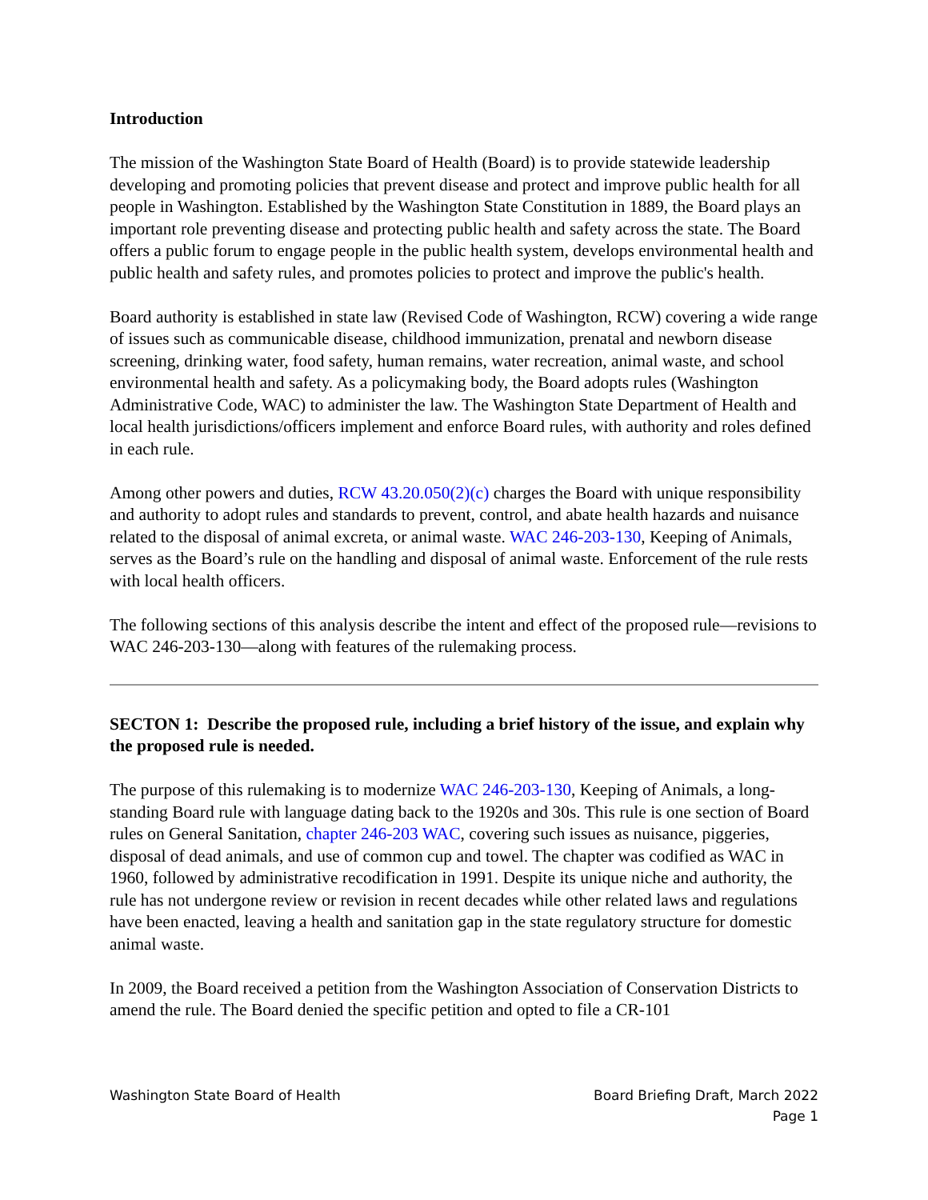Introduction
The mission of the Washington State Board of Health (Board) is to provide statewide leadership developing and promoting policies that prevent disease and protect and improve public health for all people in Washington. Established by the Washington State Constitution in 1889, the Board plays an important role preventing disease and protecting public health and safety across the state. The Board offers a public forum to engage people in the public health system, develops environmental health and public health and safety rules, and promotes policies to protect and improve the public's health.
Board authority is established in state law (Revised Code of Washington, RCW) covering a wide range of issues such as communicable disease, childhood immunization, prenatal and newborn disease screening, drinking water, food safety, human remains, water recreation, animal waste, and school environmental health and safety. As a policymaking body, the Board adopts rules (Washington Administrative Code, WAC) to administer the law. The Washington State Department of Health and local health jurisdictions/officers implement and enforce Board rules, with authority and roles defined in each rule.
Among other powers and duties, RCW 43.20.050(2)(c) charges the Board with unique responsibility and authority to adopt rules and standards to prevent, control, and abate health hazards and nuisance related to the disposal of animal excreta, or animal waste. WAC 246-203-130, Keeping of Animals, serves as the Board’s rule on the handling and disposal of animal waste. Enforcement of the rule rests with local health officers.
The following sections of this analysis describe the intent and effect of the proposed rule—revisions to WAC 246-203-130—along with features of the rulemaking process.
SECTON 1: Describe the proposed rule, including a brief history of the issue, and explain why the proposed rule is needed.
The purpose of this rulemaking is to modernize WAC 246-203-130, Keeping of Animals, a long-standing Board rule with language dating back to the 1920s and 30s. This rule is one section of Board rules on General Sanitation, chapter 246-203 WAC, covering such issues as nuisance, piggeries, disposal of dead animals, and use of common cup and towel. The chapter was codified as WAC in 1960, followed by administrative recodification in 1991. Despite its unique niche and authority, the rule has not undergone review or revision in recent decades while other related laws and regulations have been enacted, leaving a health and sanitation gap in the state regulatory structure for domestic animal waste.
In 2009, the Board received a petition from the Washington Association of Conservation Districts to amend the rule. The Board denied the specific petition and opted to file a CR-101
Washington State Board of Health Board Briefing Draft, March 2022
Page 1